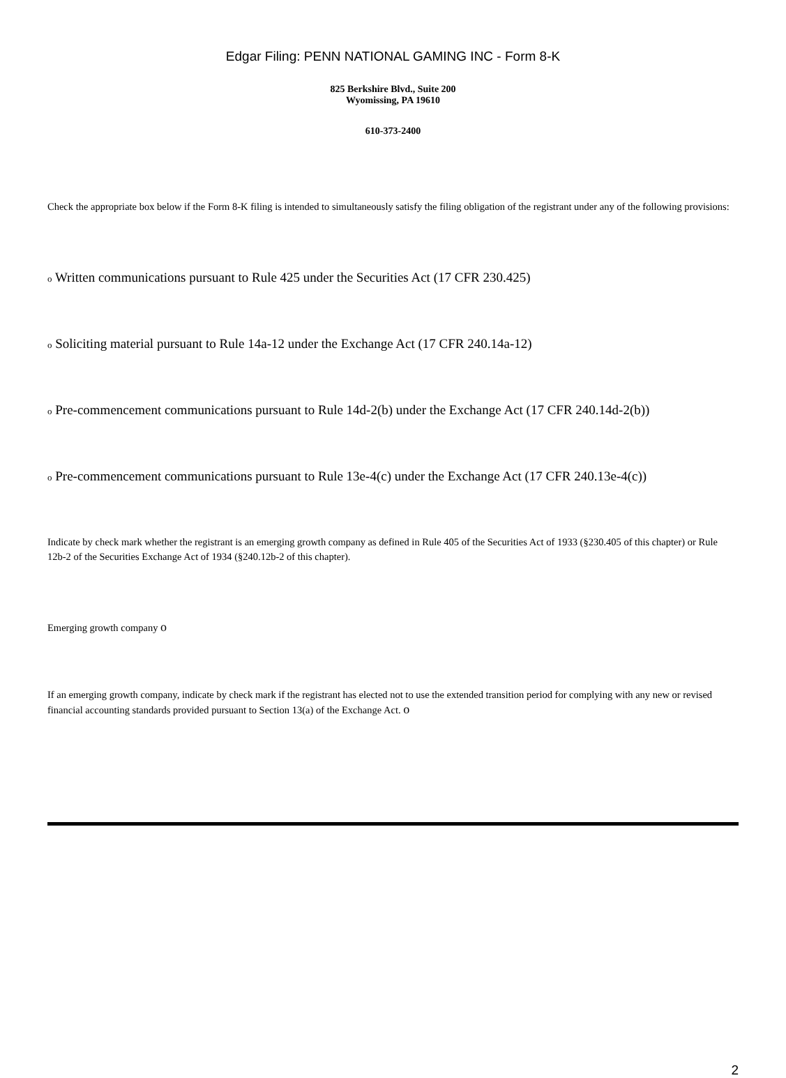Edgar Filing: PENN NATIONAL GAMING INC - Form 8-K
825 Berkshire Blvd., Suite 200
Wyomissing, PA 19610
610-373-2400
Check the appropriate box below if the Form 8-K filing is intended to simultaneously satisfy the filing obligation of the registrant under any of the following provisions:
o Written communications pursuant to Rule 425 under the Securities Act (17 CFR 230.425)
o Soliciting material pursuant to Rule 14a-12 under the Exchange Act (17 CFR 240.14a-12)
o Pre-commencement communications pursuant to Rule 14d-2(b) under the Exchange Act (17 CFR 240.14d-2(b))
o Pre-commencement communications pursuant to Rule 13e-4(c) under the Exchange Act (17 CFR 240.13e-4(c))
Indicate by check mark whether the registrant is an emerging growth company as defined in Rule 405 of the Securities Act of 1933 (§230.405 of this chapter) or Rule 12b-2 of the Securities Exchange Act of 1934 (§240.12b-2 of this chapter).
Emerging growth company o
If an emerging growth company, indicate by check mark if the registrant has elected not to use the extended transition period for complying with any new or revised financial accounting standards provided pursuant to Section 13(a) of the Exchange Act. o
2